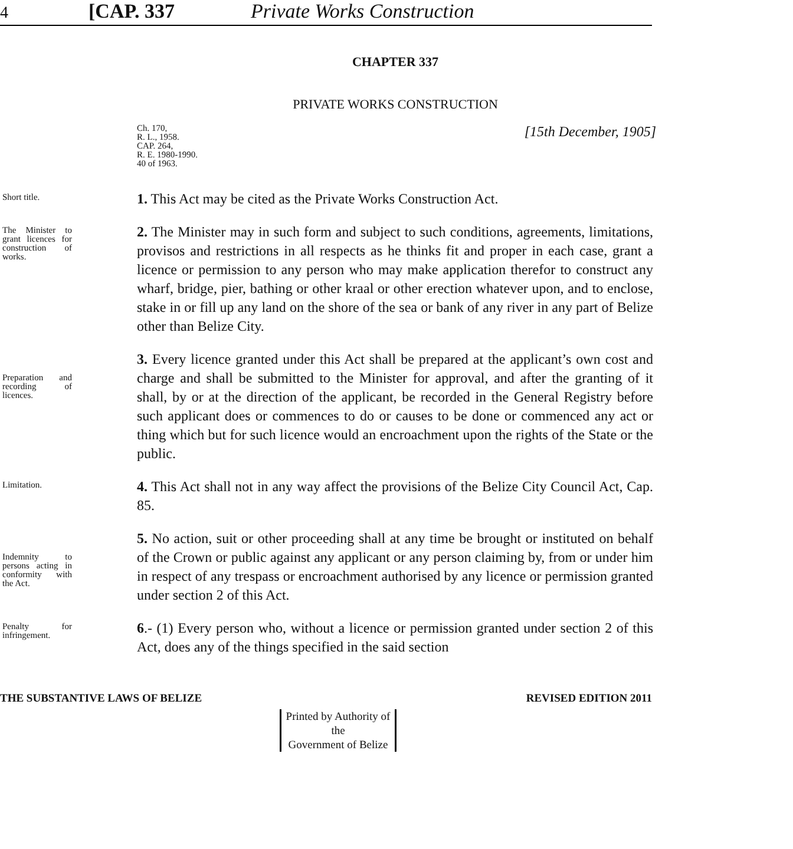4 [CAP. 337 Private Works Construction
CHAPTER 337
PRIVATE WORKS CONSTRUCTION
Ch. 170,
R. L., 1958.
CAP. 264,
R. E. 1980-1990.
40 of 1963.
[15th December, 1905]
Short title.
1. This Act may be cited as the Private Works Construction Act.
The Minister to grant licences for construction of works.
2. The Minister may in such form and subject to such conditions, agreements, limitations, provisos and restrictions in all respects as he thinks fit and proper in each case, grant a licence or permission to any person who may make application therefor to construct any wharf, bridge, pier, bathing or other kraal or other erection whatever upon, and to enclose, stake in or fill up any land on the shore of the sea or bank of any river in any part of Belize other than Belize City.
Preparation and recording of licences.
3. Every licence granted under this Act shall be prepared at the applicant’s own cost and charge and shall be submitted to the Minister for approval, and after the granting of it shall, by or at the direction of the applicant, be recorded in the General Registry before such applicant does or commences to do or causes to be done or commenced any act or thing which but for such licence would an encroachment upon the rights of the State or the public.
Limitation.
4. This Act shall not in any way affect the provisions of the Belize City Council Act, Cap. 85.
Indemnity to persons acting in conformity with the Act.
5. No action, suit or other proceeding shall at any time be brought or instituted on behalf of the Crown or public against any applicant or any person claiming by, from or under him in respect of any trespass or encroachment authorised by any licence or permission granted under section 2 of this Act.
Penalty for infringement.
6.- (1) Every person who, without a licence or permission granted under section 2 of this Act, does any of the things specified in the said section
THE SUBSTANTIVE LAWS OF BELIZE REVISED EDITION 2011
Printed by Authority of the
Government of Belize